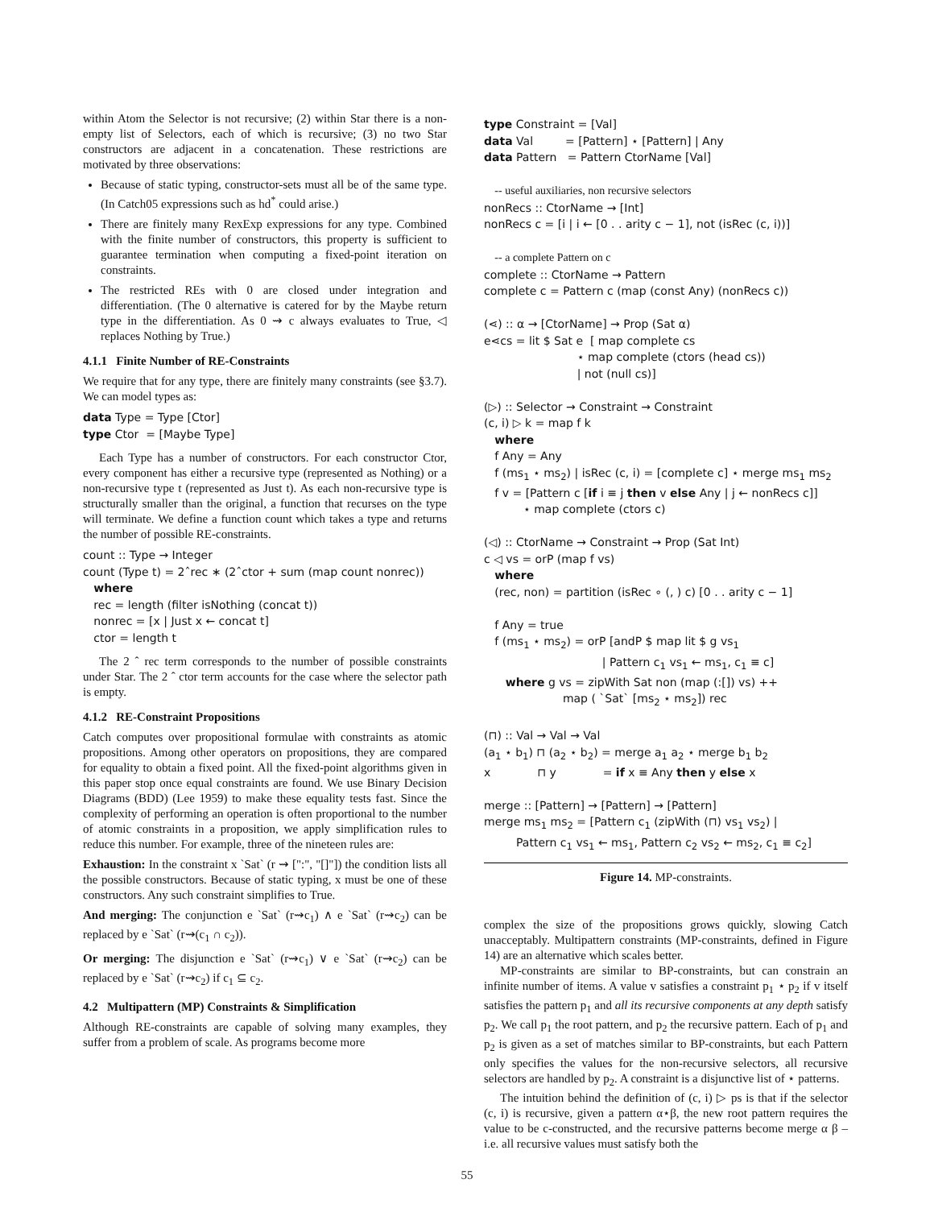within Atom the Selector is not recursive; (2) within Star there is a non-empty list of Selectors, each of which is recursive; (3) no two Star constructors are adjacent in a concatenation. These restrictions are motivated by three observations:
Because of static typing, constructor-sets must all be of the same type. (In Catch05 expressions such as hd<sup>*</sup> could arise.)
There are finitely many RexExp expressions for any type. Combined with the finite number of constructors, this property is sufficient to guarantee termination when computing a fixed-point iteration on constraints.
The restricted REs with 0 are closed under integration and differentiation. (The 0 alternative is catered for by the Maybe return type in the differentiation. As 0 ⇝ c always evaluates to True, ◁ replaces Nothing by True.)
4.1.1 Finite Number of RE-Constraints
We require that for any type, there are finitely many constraints (see §3.7). We can model types as:
data Type = Type [Ctor] type Ctor = [Maybe Type]
Each Type has a number of constructors. For each constructor Ctor, every component has either a recursive type (represented as Nothing) or a non-recursive type t (represented as Just t). As each non-recursive type is structurally smaller than the original, a function that recurses on the type will terminate. We define a function count which takes a type and returns the number of possible RE-constraints.
count :: Type → Integer count (Type t) = 2ˆrec ∗ (2ˆctor + sum (map count nonrec)) where rec = length (filter isNothing (concat t)) nonrec = [x | Just x ← concat t] ctor = length t
The 2 ˆ rec term corresponds to the number of possible constraints under Star. The 2 ˆ ctor term accounts for the case where the selector path is empty.
4.1.2 RE-Constraint Propositions
Catch computes over propositional formulae with constraints as atomic propositions. Among other operators on propositions, they are compared for equality to obtain a fixed point. All the fixed-point algorithms given in this paper stop once equal constraints are found. We use Binary Decision Diagrams (BDD) (Lee 1959) to make these equality tests fast. Since the complexity of performing an operation is often proportional to the number of atomic constraints in a proposition, we apply simplification rules to reduce this number. For example, three of the nineteen rules are:
Exhaustion: In the constraint x `Sat` (r ⇝ [":", "[]"]) the condition lists all the possible constructors. Because of static typing, x must be one of these constructors. Any such constraint simplifies to True.
And merging: The conjunction e `Sat` (r⇝c<sub>1</sub>) ∧ e `Sat` (r⇝c<sub>2</sub>) can be replaced by e `Sat` (r⇝(c<sub>1</sub> ∩ c<sub>2</sub>)).
Or merging: The disjunction e `Sat` (r⇝c<sub>1</sub>) ∨ e `Sat` (r⇝c<sub>2</sub>) can be replaced by e `Sat` (r⇝c<sub>2</sub>) if c<sub>1</sub> ⊆ c<sub>2</sub>.
4.2 Multipattern (MP) Constraints & Simplification
Although RE-constraints are capable of solving many examples, they suffer from a problem of scale. As programs become more
type Constraint = [Val] data Val = [Pattern] ⋆ [Pattern] | Any data Pattern = Pattern CtorName [Val] -- useful auxiliaries, non recursive selectors nonRecs :: CtorName → [Int] nonRecs c = [i | i ← [0 . . arity c − 1], not (isRec (c, i))] -- a complete Pattern on c complete :: CtorName → Pattern complete c = Pattern c (map (const Any) (nonRecs c)) (⋖) :: α → [CtorName] → Prop (Sat α) e⋖cs = lit $ Sat e [ map complete cs ⋆ map complete (ctors (head cs)) | not (null cs)] (▷) :: Selector → Constraint → Constraint (c, i) ▷ k = map f k where f Any = Any f (ms<sub>1</sub> ⋆ ms<sub>2</sub>) | isRec (c, i) = [complete c] ⋆ merge ms<sub>1</sub> ms<sub>2</sub> f v = [Pattern c [if i ≡ j then v else Any | j ← nonRecs c]] ⋆ map complete (ctors c) (◁) :: CtorName → Constraint → Prop (Sat Int) c ◁ vs = orP (map f vs) where (rec, non) = partition (isRec ∘ (, ) c) [0 . . arity c − 1] f Any = true f (ms<sub>1</sub> ⋆ ms<sub>2</sub>) = orP [andP $ map lit $ g vs<sub>1</sub> | Pattern c<sub>1</sub> vs<sub>1</sub> ← ms<sub>1</sub>, c<sub>1</sub> ≡ c] where g vs = zipWith Sat non (map (:[]) vs) ++ map ( `Sat` [ms<sub>2</sub> ⋆ ms<sub>2</sub>]) rec (⊓) :: Val → Val → Val (a<sub>1</sub> ⋆ b<sub>1</sub>) ⊓ (a<sub>2</sub> ⋆ b<sub>2</sub>) = merge a<sub>1</sub> a<sub>2</sub> ⋆ merge b<sub>1</sub> b<sub>2</sub> x ⊓ y = if x ≡ Any then y else x merge :: [Pattern] → [Pattern] → [Pattern] merge ms<sub>1</sub> ms<sub>2</sub> = [Pattern c<sub>1</sub> (zipWith (⊓) vs<sub>1</sub> vs<sub>2</sub>) | Pattern c<sub>1</sub> vs<sub>1</sub> ← ms<sub>1</sub>, Pattern c<sub>2</sub> vs<sub>2</sub> ← ms<sub>2</sub>, c<sub>1</sub> ≡ c<sub>2</sub>]
Figure 14. MP-constraints.
complex the size of the propositions grows quickly, slowing Catch unacceptably. Multipattern constraints (MP-constraints, defined in Figure 14) are an alternative which scales better.
MP-constraints are similar to BP-constraints, but can constrain an infinite number of items. A value v satisfies a constraint p<sub>1</sub> ⋆ p<sub>2</sub> if v itself satisfies the pattern p<sub>1</sub> and all its recursive components at any depth satisfy p<sub>2</sub>. We call p<sub>1</sub> the root pattern, and p<sub>2</sub> the recursive pattern. Each of p<sub>1</sub> and p<sub>2</sub> is given as a set of matches similar to BP-constraints, but each Pattern only specifies the values for the non-recursive selectors, all recursive selectors are handled by p<sub>2</sub>. A constraint is a disjunctive list of ⋆ patterns.
The intuition behind the definition of (c, i) ▷ ps is that if the selector (c, i) is recursive, given a pattern α⋆β, the new root pattern requires the value to be c-constructed, and the recursive patterns become merge α β – i.e. all recursive values must satisfy both the
55